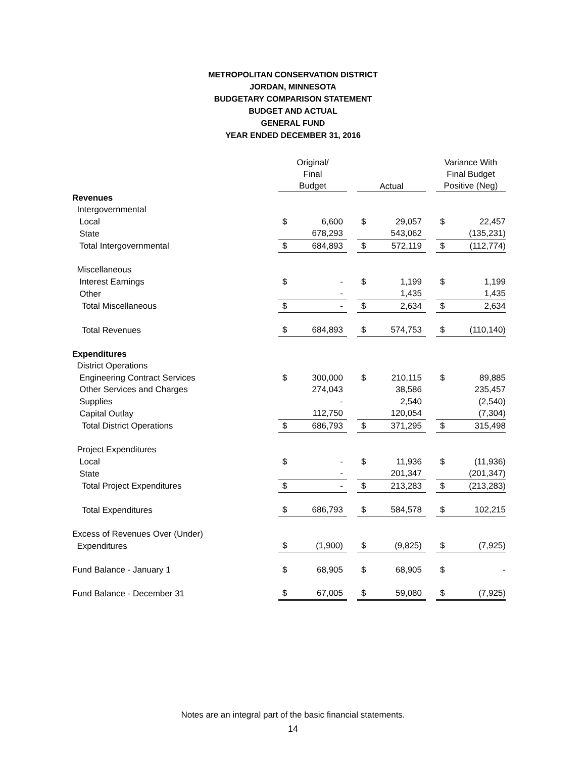METROPOLITAN CONSERVATION DISTRICT
JORDAN, MINNESOTA
BUDGETARY COMPARISON STATEMENT
BUDGET AND ACTUAL
GENERAL FUND
YEAR ENDED DECEMBER 31, 2016
| | Original/ Final Budget | | | Actual | | | Variance With Final Budget Positive (Neg) | |
| --- | --- | --- | --- | --- | --- | --- | --- | --- |
| Revenues | | | | | | | | |
| Intergovernmental | | | | | | | | |
| Local | $ | 6,600 | | $ | 29,057 | | $ | 22,457 |
| State | | 678,293 | | | 543,062 | | | (135,231) |
| Total Intergovernmental | $ | 684,893 | | $ | 572,119 | | $ | (112,774) |
| Miscellaneous | | | | | | | | |
| Interest Earnings | $ | - | | $ | 1,199 | | $ | 1,199 |
| Other | | - | | | 1,435 | | | 1,435 |
| Total Miscellaneous | $ | - | | $ | 2,634 | | $ | 2,634 |
| Total Revenues | $ | 684,893 | | $ | 574,753 | | $ | (110,140) |
| Expenditures | | | | | | | | |
| District Operations | | | | | | | | |
| Engineering Contract Services | $ | 300,000 | | $ | 210,115 | | $ | 89,885 |
| Other Services and Charges | | 274,043 | | | 38,586 | | | 235,457 |
| Supplies | | - | | | 2,540 | | | (2,540) |
| Capital Outlay | | 112,750 | | | 120,054 | | | (7,304) |
| Total District Operations | $ | 686,793 | | $ | 371,295 | | $ | 315,498 |
| Project Expenditures | | | | | | | | |
| Local | $ | - | | $ | 11,936 | | $ | (11,936) |
| State | | - | | | 201,347 | | | (201,347) |
| Total Project Expenditures | $ | - | | $ | 213,283 | | $ | (213,283) |
| Total Expenditures | $ | 686,793 | | $ | 584,578 | | $ | 102,215 |
| Excess of Revenues Over (Under) | | | | | | | | |
| Expenditures | $ | (1,900) | | $ | (9,825) | | $ | (7,925) |
| Fund Balance - January 1 | $ | 68,905 | | $ | 68,905 | | $ | - |
| Fund Balance - December 31 | $ | 67,005 | | $ | 59,080 | | $ | (7,925) |
Notes are an integral part of the basic financial statements.
14